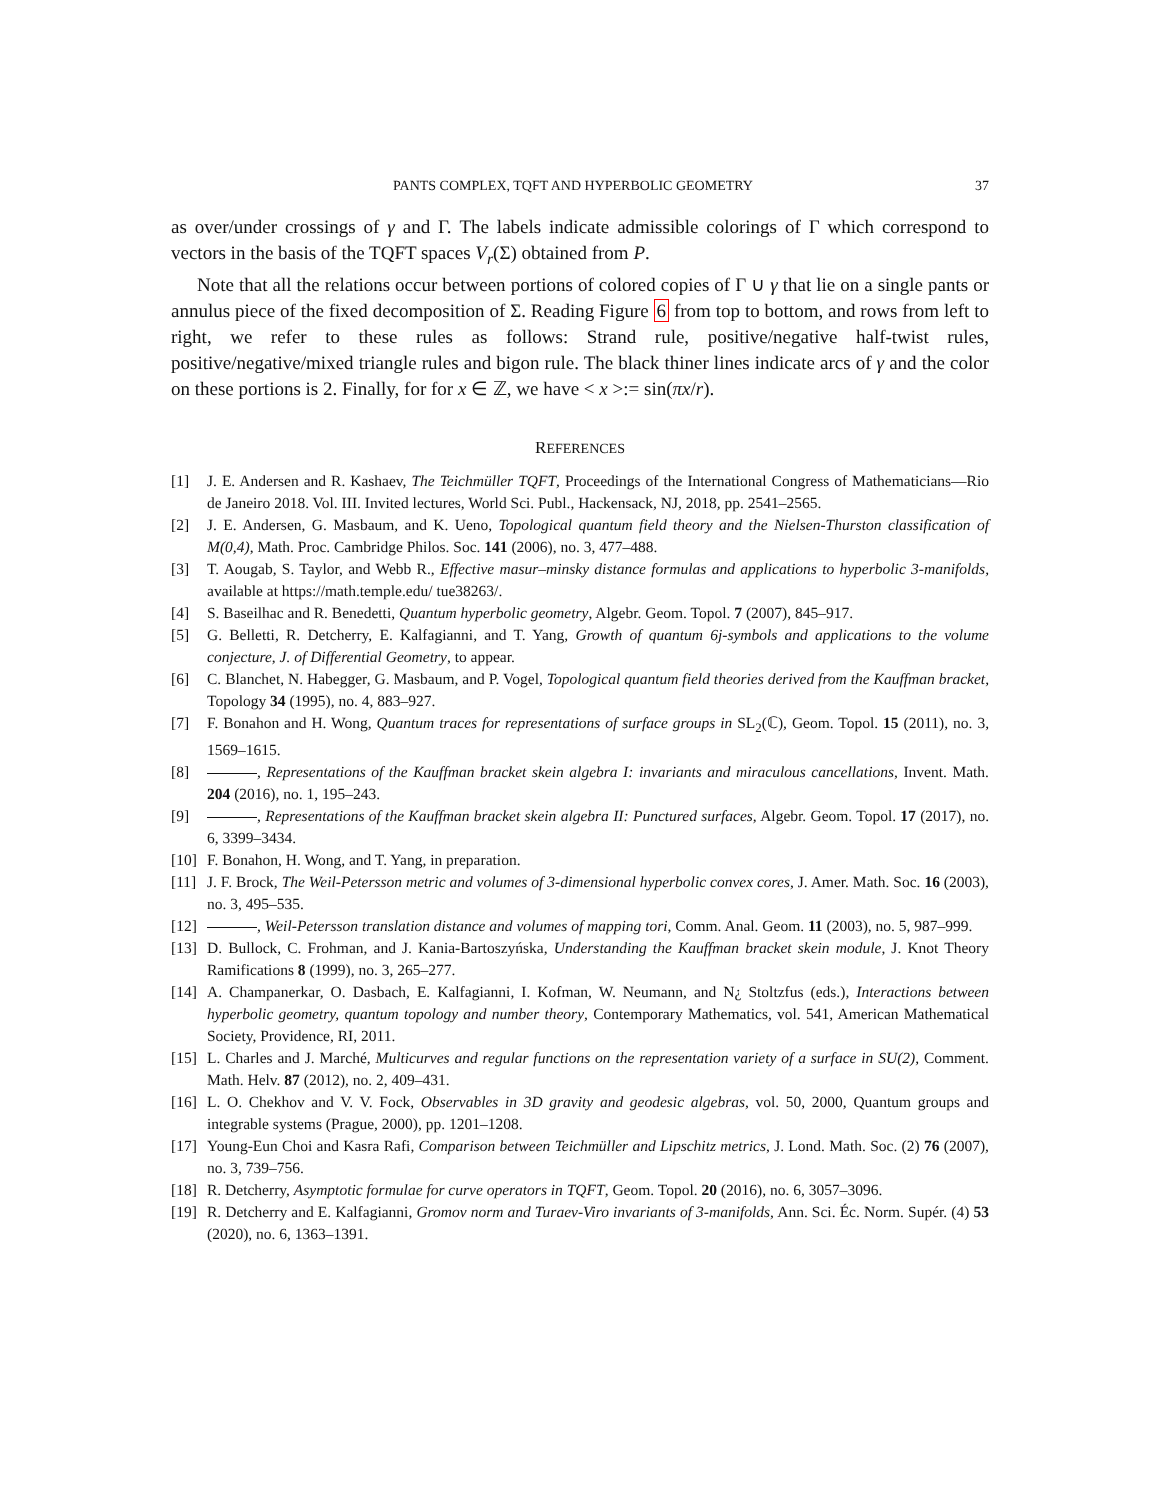PANTS COMPLEX, TQFT AND HYPERBOLIC GEOMETRY 37
as over/under crossings of γ and Γ. The labels indicate admissible colorings of Γ which correspond to vectors in the basis of the TQFT spaces V<sub>r</sub>(Σ) obtained from P.
Note that all the relations occur between portions of colored copies of Γ ∪ γ that lie on a single pants or annulus piece of the fixed decomposition of Σ. Reading Figure 6 from top to bottom, and rows from left to right, we refer to these rules as follows: Strand rule, positive/negative half-twist rules, positive/negative/mixed triangle rules and bigon rule. The black thiner lines indicate arcs of γ and the color on these portions is 2. Finally, for for x ∈ ℤ, we have < x >:= sin(πx/r).
REFERENCES
[1] J. E. Andersen and R. Kashaev, The Teichmüller TQFT, Proceedings of the International Congress of Mathematicians—Rio de Janeiro 2018. Vol. III. Invited lectures, World Sci. Publ., Hackensack, NJ, 2018, pp. 2541–2565.
[2] J. E. Andersen, G. Masbaum, and K. Ueno, Topological quantum field theory and the Nielsen-Thurston classification of M(0,4), Math. Proc. Cambridge Philos. Soc. 141 (2006), no. 3, 477–488.
[3] T. Aougab, S. Taylor, and Webb R., Effective masur–minsky distance formulas and applications to hyperbolic 3-manifolds, available at https://math.temple.edu/ tue38263/.
[4] S. Baseilhac and R. Benedetti, Quantum hyperbolic geometry, Algebr. Geom. Topol. 7 (2007), 845–917.
[5] G. Belletti, R. Detcherry, E. Kalfagianni, and T. Yang, Growth of quantum 6j-symbols and applications to the volume conjecture, J. of Differential Geometry, to appear.
[6] C. Blanchet, N. Habegger, G. Masbaum, and P. Vogel, Topological quantum field theories derived from the Kauffman bracket, Topology 34 (1995), no. 4, 883–927.
[7] F. Bonahon and H. Wong, Quantum traces for representations of surface groups in SL<sub>2</sub>(ℂ), Geom. Topol. 15 (2011), no. 3, 1569–1615.
[8] , Representations of the Kauffman bracket skein algebra I: invariants and miraculous cancellations, Invent. Math. 204 (2016), no. 1, 195–243.
[9] , Representations of the Kauffman bracket skein algebra II: Punctured surfaces, Algebr. Geom. Topol. 17 (2017), no. 6, 3399–3434.
[10] F. Bonahon, H. Wong, and T. Yang, in preparation.
[11] J. F. Brock, The Weil-Petersson metric and volumes of 3-dimensional hyperbolic convex cores, J. Amer. Math. Soc. 16 (2003), no. 3, 495–535.
[12] , Weil-Petersson translation distance and volumes of mapping tori, Comm. Anal. Geom. 11 (2003), no. 5, 987–999.
[13] D. Bullock, C. Frohman, and J. Kania-Bartoszyńska, Understanding the Kauffman bracket skein module, J. Knot Theory Ramifications 8 (1999), no. 3, 265–277.
[14] A. Champanerkar, O. Dasbach, E. Kalfagianni, I. Kofman, W. Neumann, and N¿ Stoltzfus (eds.), Interactions between hyperbolic geometry, quantum topology and number theory, Contemporary Mathematics, vol. 541, American Mathematical Society, Providence, RI, 2011.
[15] L. Charles and J. Marché, Multicurves and regular functions on the representation variety of a surface in SU(2), Comment. Math. Helv. 87 (2012), no. 2, 409–431.
[16] L. O. Chekhov and V. V. Fock, Observables in 3D gravity and geodesic algebras, vol. 50, 2000, Quantum groups and integrable systems (Prague, 2000), pp. 1201–1208.
[17] Young-Eun Choi and Kasra Rafi, Comparison between Teichmüller and Lipschitz metrics, J. Lond. Math. Soc. (2) 76 (2007), no. 3, 739–756.
[18] R. Detcherry, Asymptotic formulae for curve operators in TQFT, Geom. Topol. 20 (2016), no. 6, 3057–3096.
[19] R. Detcherry and E. Kalfagianni, Gromov norm and Turaev-Viro invariants of 3-manifolds, Ann. Sci. Éc. Norm. Supér. (4) 53 (2020), no. 6, 1363–1391.